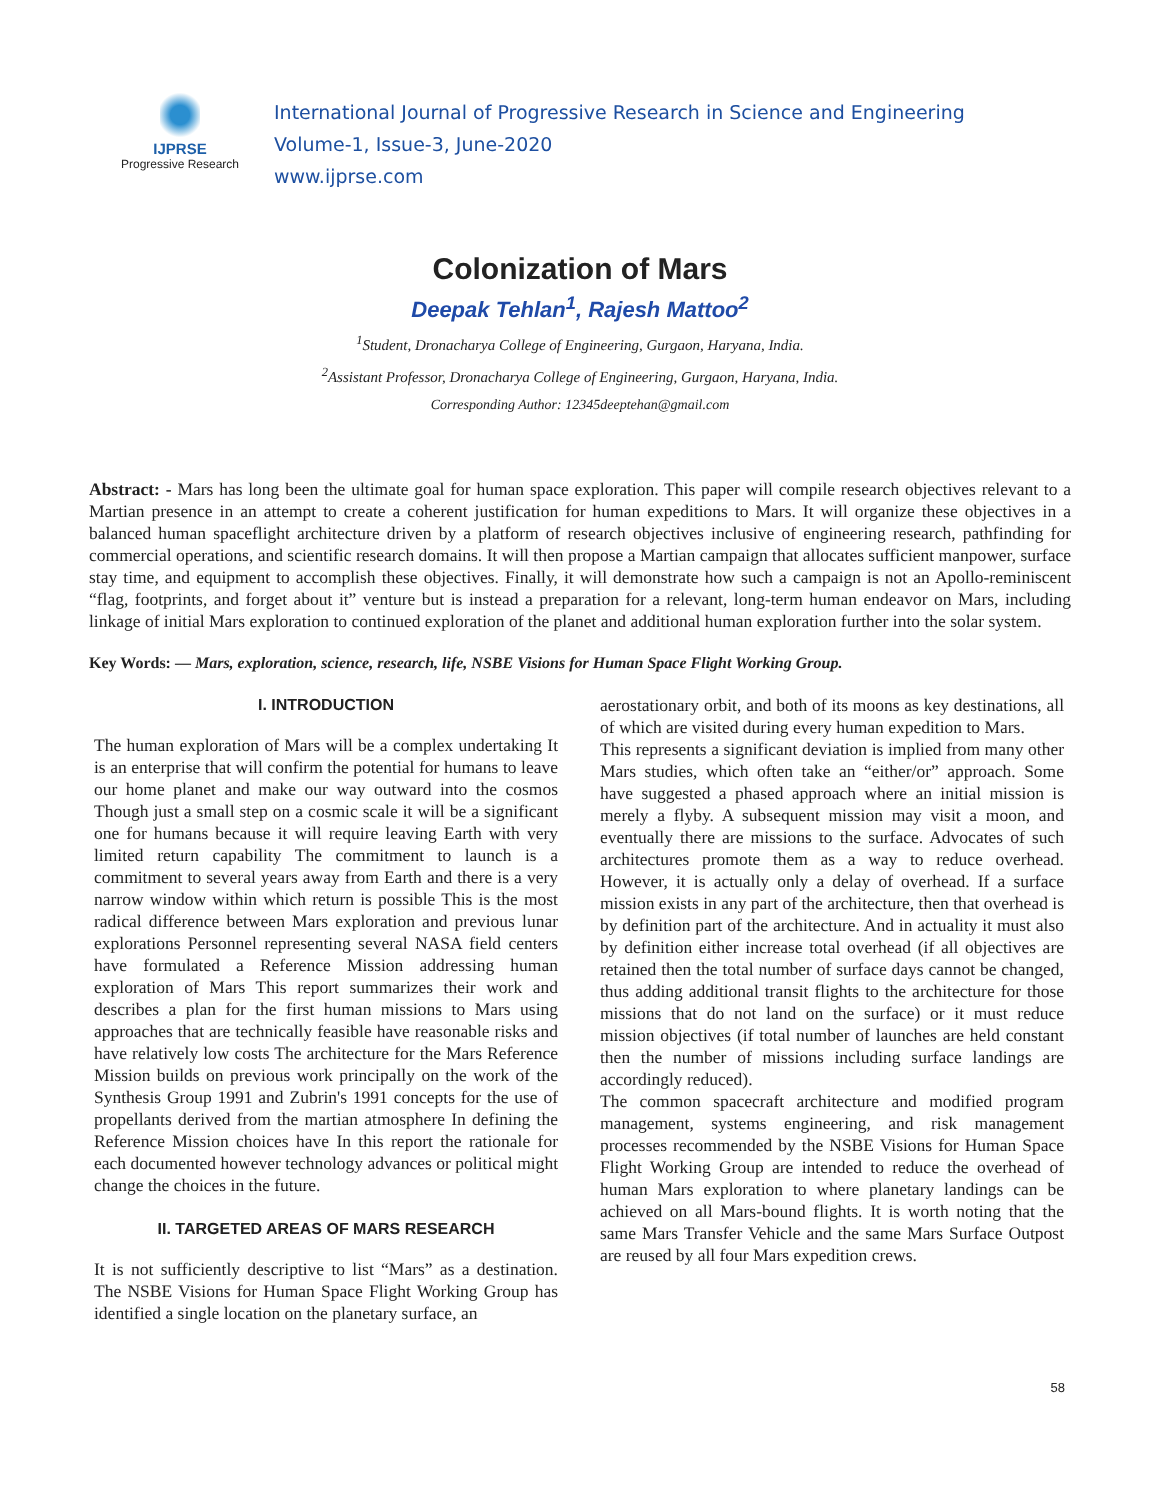IJPRSE
Progressive Research
International Journal of Progressive Research in Science and Engineering
Volume-1, Issue-3, June-2020
www.ijprse.com
Colonization of Mars
Deepak Tehlan<sup>1</sup>, Rajesh Mattoo<sup>2</sup>
<sup>1</sup> Student, Dronacharya College of Engineering, Gurgaon, Haryana, India.
<sup>2</sup> Assistant Professor, Dronacharya College of Engineering, Gurgaon, Haryana, India.
Corresponding Author: 12345deeptehan@gmail.com
Abstract: - Mars has long been the ultimate goal for human space exploration. This paper will compile research objectives relevant to a Martian presence in an attempt to create a coherent justification for human expeditions to Mars. It will organize these objectives in a balanced human spaceflight architecture driven by a platform of research objectives inclusive of engineering research, pathfinding for commercial operations, and scientific research domains. It will then propose a Martian campaign that allocates sufficient manpower, surface stay time, and equipment to accomplish these objectives. Finally, it will demonstrate how such a campaign is not an Apollo-reminiscent “flag, footprints, and forget about it” venture but is instead a preparation for a relevant, long-term human endeavor on Mars, including linkage of initial Mars exploration to continued exploration of the planet and additional human exploration further into the solar system.
Key Words: — Mars, exploration, science, research, life, NSBE Visions for Human Space Flight Working Group.
I. INTRODUCTION
The human exploration of Mars will be a complex undertaking It is an enterprise that will confirm the potential for humans to leave our home planet and make our way outward into the cosmos Though just a small step on a cosmic scale it will be a significant one for humans because it will require leaving Earth with very limited return capability The commitment to launch is a commitment to several years away from Earth and there is a very narrow window within which return is possible This is the most radical difference between Mars exploration and previous lunar explorations Personnel representing several NASA field centers have formulated a Reference Mission addressing human exploration of Mars This report summarizes their work and describes a plan for the first human missions to Mars using approaches that are technically feasible have reasonable risks and have relatively low costs The architecture for the Mars Reference Mission builds on previous work principally on the work of the Synthesis Group 1991 and Zubrin's 1991 concepts for the use of propellants derived from the martian atmosphere In defining the Reference Mission choices have In this report the rationale for each documented however technology advances or political might change the choices in the future.
II. TARGETED AREAS OF MARS RESEARCH
It is not sufficiently descriptive to list “Mars” as a destination. The NSBE Visions for Human Space Flight Working Group has identified a single location on the planetary surface, an
aerostationary orbit, and both of its moons as key destinations, all of which are visited during every human expedition to Mars.
This represents a significant deviation is implied from many other Mars studies, which often take an “either/or” approach. Some have suggested a phased approach where an initial mission is merely a flyby. A subsequent mission may visit a moon, and eventually there are missions to the surface. Advocates of such architectures promote them as a way to reduce overhead. However, it is actually only a delay of overhead. If a surface mission exists in any part of the architecture, then that overhead is by definition part of the architecture. And in actuality it must also by definition either increase total overhead (if all objectives are retained then the total number of surface days cannot be changed, thus adding additional transit flights to the architecture for those missions that do not land on the surface) or it must reduce mission objectives (if total number of launches are held constant then the number of missions including surface landings are accordingly reduced).
The common spacecraft architecture and modified program management, systems engineering, and risk management processes recommended by the NSBE Visions for Human Space Flight Working Group are intended to reduce the overhead of human Mars exploration to where planetary landings can be achieved on all Mars-bound flights. It is worth noting that the same Mars Transfer Vehicle and the same Mars Surface Outpost are reused by all four Mars expedition crews.
58